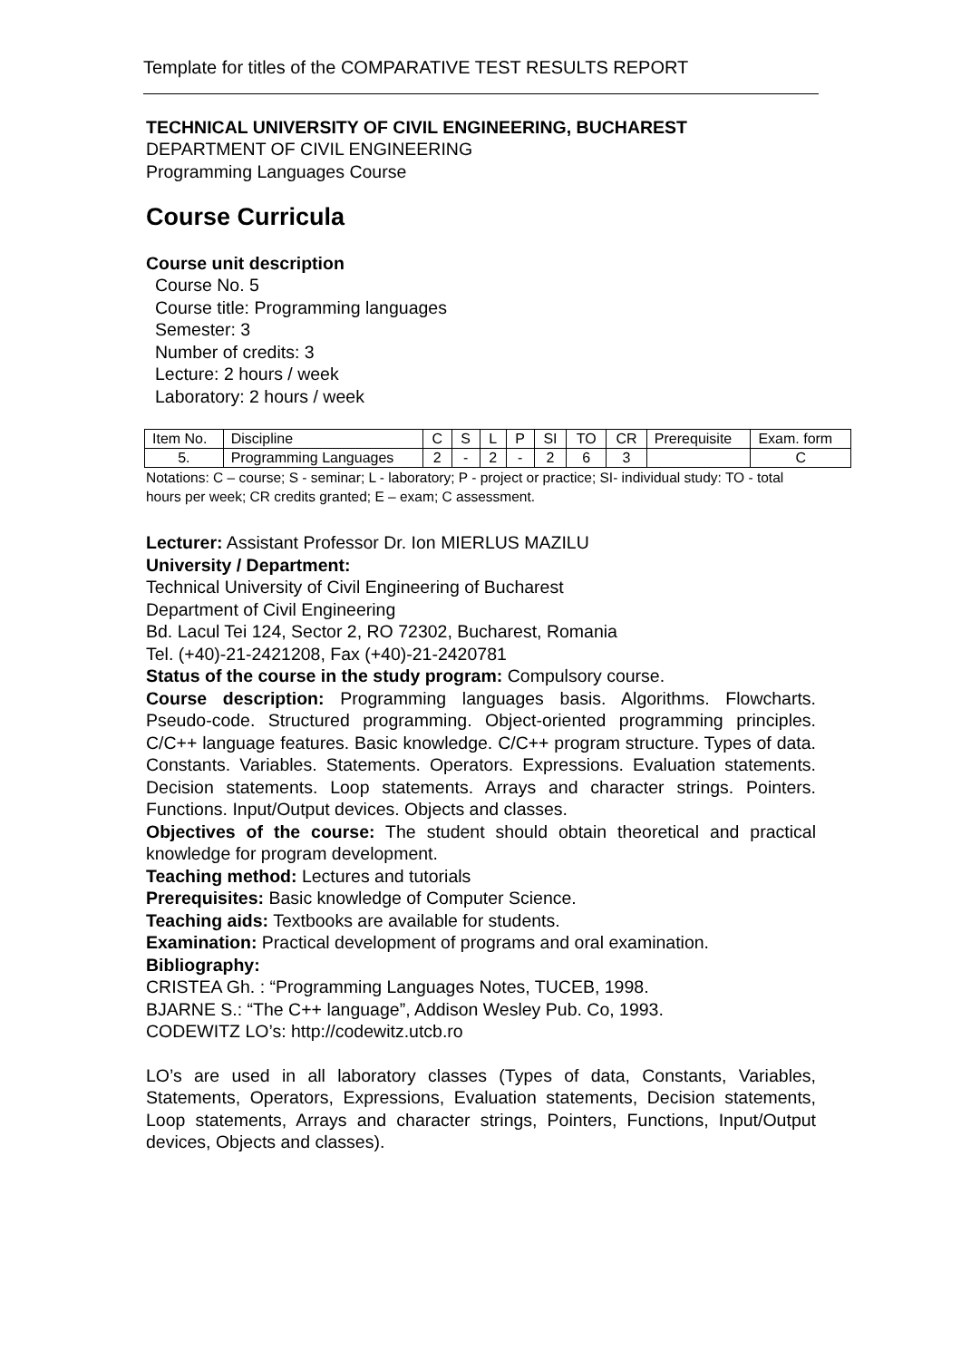Template for titles of the COMPARATIVE TEST RESULTS REPORT
TECHNICAL UNIVERSITY OF CIVIL ENGINEERING, BUCHAREST
DEPARTMENT OF CIVIL ENGINEERING
Programming Languages Course
Course Curricula
Course unit description
Course No. 5
Course title: Programming languages
Semester: 3
Number of credits: 3
Lecture: 2 hours / week
Laboratory: 2 hours / week
| Item No. | Discipline | C | S | L | P | SI | TO | CR | Prerequisite | Exam. form |
| 5. | Programming Languages | 2 | - | 2 | - | 2 | 6 | 3 | | C |
Notations: C – course; S - seminar; L - laboratory; P - project or practice; SI- individual study: TO - total hours per week; CR credits granted; E – exam; C assessment.
Lecturer: Assistant Professor Dr. Ion MIERLUS MAZILU
University / Department:
Technical University of Civil Engineering of Bucharest
Department of Civil Engineering
Bd. Lacul Tei 124, Sector 2, RO 72302, Bucharest, Romania
Tel. (+40)-21-2421208, Fax (+40)-21-2420781
Status of the course in the study program: Compulsory course.
Course description: Programming languages basis. Algorithms. Flowcharts. Pseudo-code. Structured programming. Object-oriented programming principles. C/C++ language features. Basic knowledge. C/C++ program structure. Types of data. Constants. Variables. Statements. Operators. Expressions. Evaluation statements. Decision statements. Loop statements. Arrays and character strings. Pointers. Functions. Input/Output devices. Objects and classes.
Objectives of the course: The student should obtain theoretical and practical knowledge for program development.
Teaching method: Lectures and tutorials
Prerequisites: Basic knowledge of Computer Science.
Teaching aids: Textbooks are available for students.
Examination: Practical development of programs and oral examination.
Bibliography:
CRISTEA Gh. : “Programming Languages Notes, TUCEB, 1998.
BJARNE S.: “The C++ language”, Addison Wesley Pub. Co, 1993.
CODEWITZ LO’s: http://codewitz.utcb.ro
LO’s are used in all laboratory classes (Types of data, Constants, Variables, Statements, Operators, Expressions, Evaluation statements, Decision statements, Loop statements, Arrays and character strings, Pointers, Functions, Input/Output devices, Objects and classes).